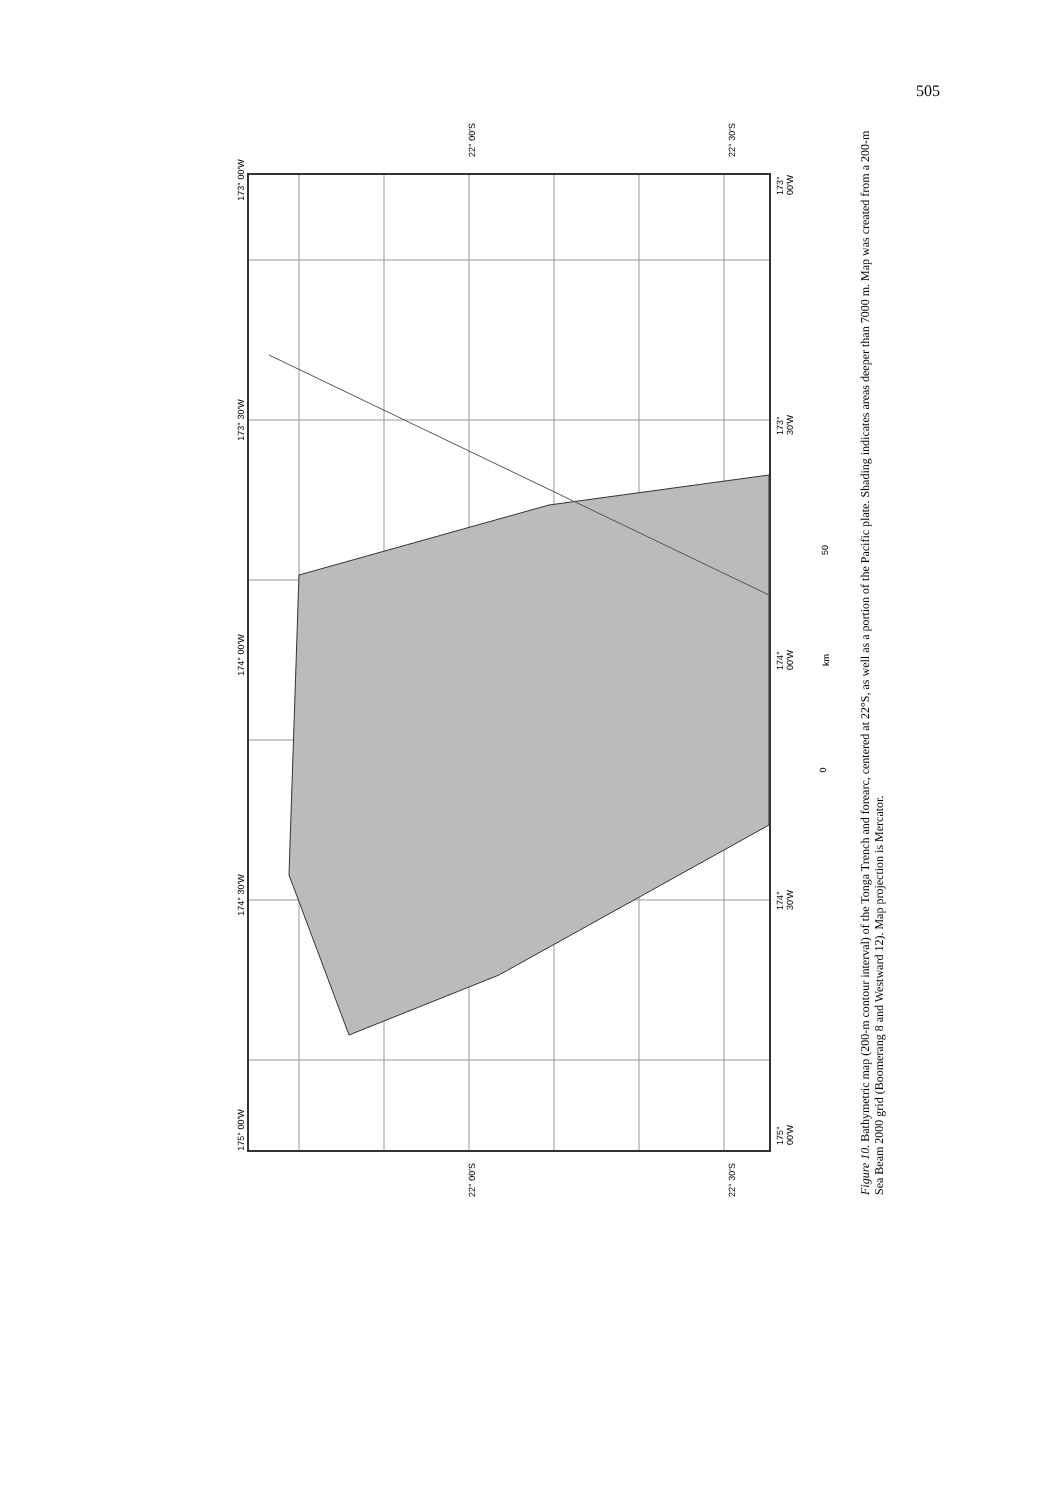505
173° 00'W
173° 30'W
174° 00'W
174° 30'W
175° 00'W
22° 00'S 22° 30'S
22° 00'S 22° 30'S
173° 00'W
173° 30'W
174° 00'W
174° 30'W
175° 00'W
50
km
0
Figure 10. Bathymetric map (200-m contour interval) of the Tonga Trench and forearc, centered at 22°S, as well as a portion of the Pacific plate. Shading indicates areas deeper than 7000 m. Map was created from a 200-m Sea Beam 2000 grid (Boomerang 8 and Westward 12). Map projection is Mercator.